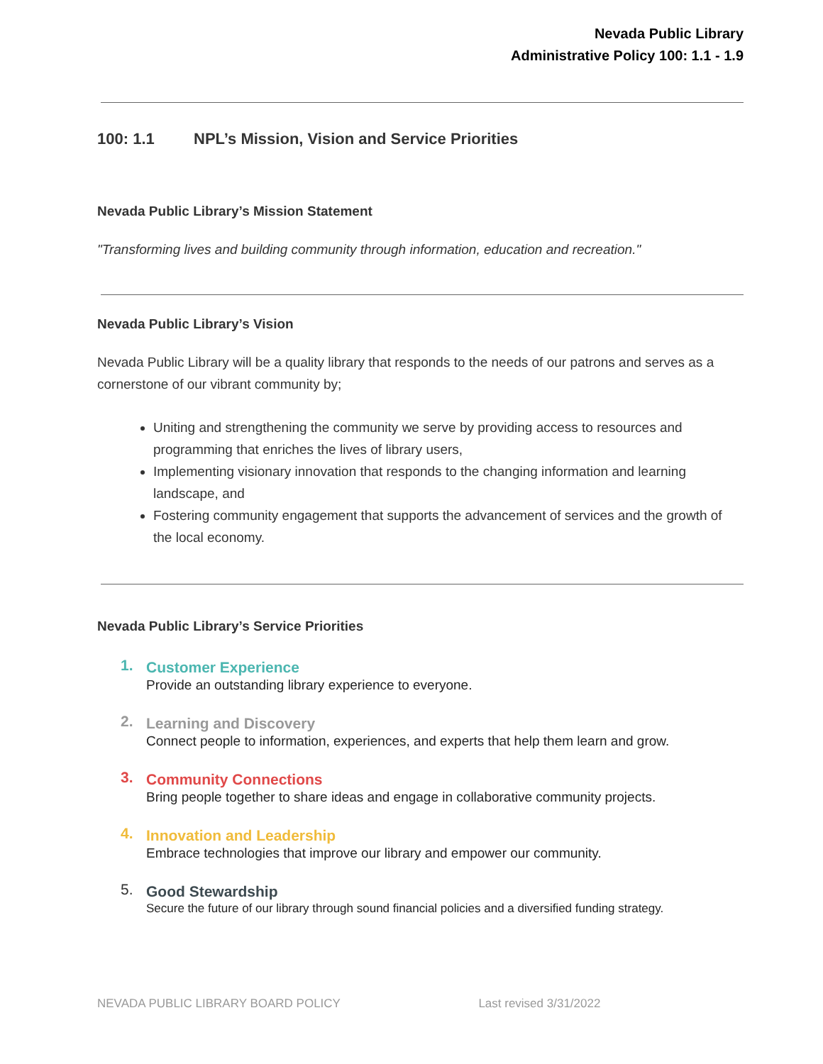Nevada Public Library
Administrative Policy 100: 1.1 - 1.9
100: 1.1 NPL’s Mission, Vision and Service Priorities
Nevada Public Library’s Mission Statement
"Transforming lives and building community through information, education and recreation."
Nevada Public Library’s Vision
Nevada Public Library will be a quality library that responds to the needs of our patrons and serves as a cornerstone of our vibrant community by;
Uniting and strengthening the community we serve by providing access to resources and programming that enriches the lives of library users,
Implementing visionary innovation that responds to the changing information and learning landscape, and
Fostering community engagement that supports the advancement of services and the growth of the local economy.
Nevada Public Library’s Service Priorities
1.
Customer Experience
Provide an outstanding library experience to everyone.
2.
Learning and Discovery
Connect people to information, experiences, and experts that help them learn and grow.
3.
Community Connections
Bring people together to share ideas and engage in collaborative community projects.
4.
Innovation and Leadership
Embrace technologies that improve our library and empower our community.
5.
Good Stewardship
Secure the future of our library through sound financial policies and a diversified funding strategy.
NEVADA PUBLIC LIBRARY BOARD POLICY Last revised 3/31/2022